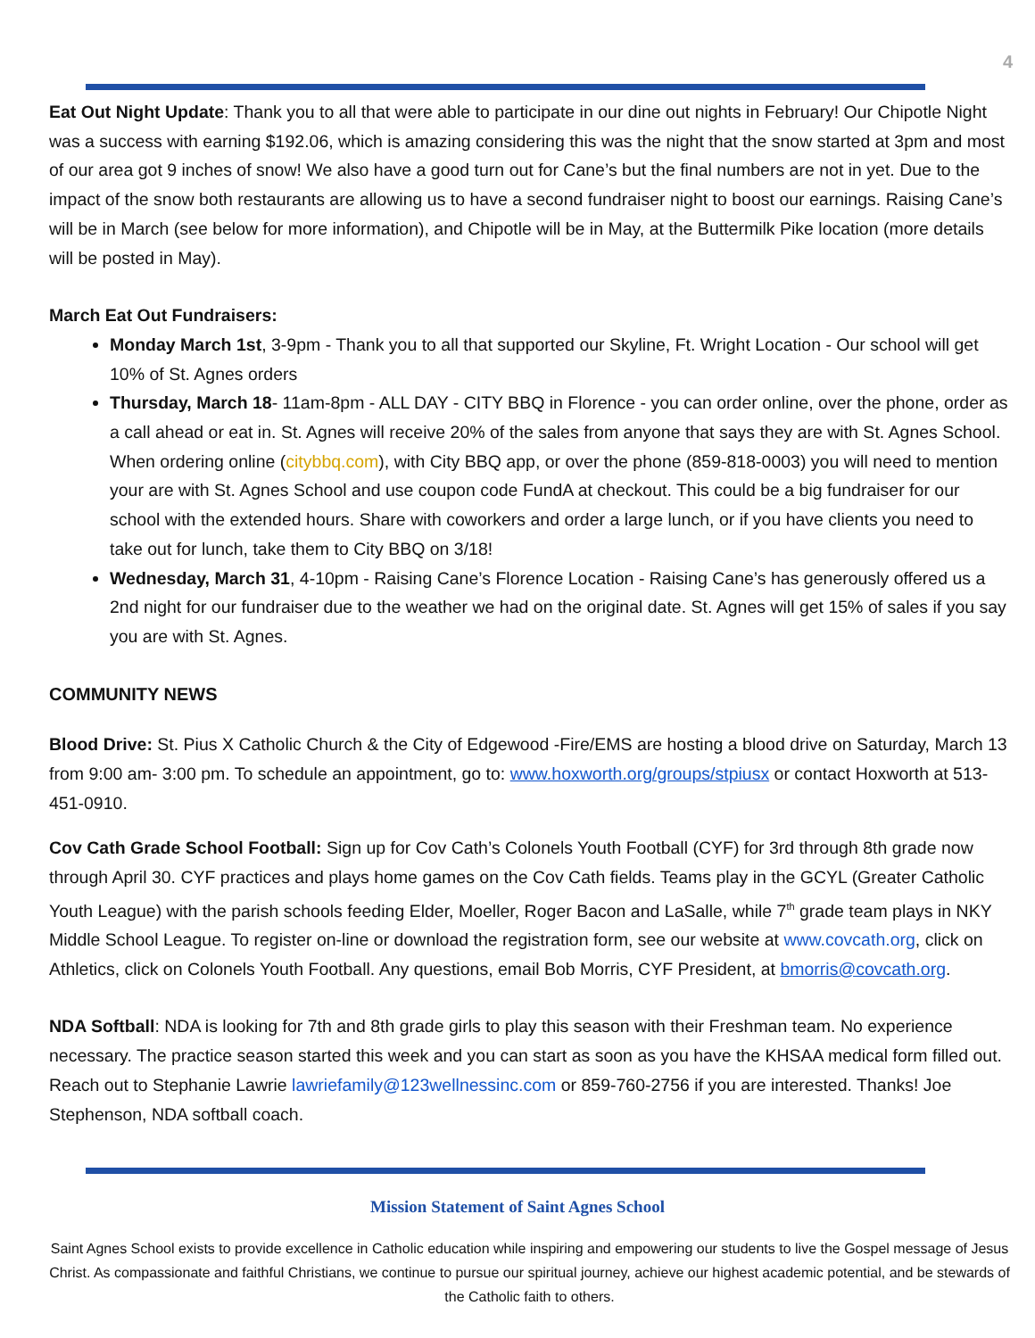4
Eat Out Night Update: Thank you to all that were able to participate in our dine out nights in February! Our Chipotle Night was a success with earning $192.06, which is amazing considering this was the night that the snow started at 3pm and most of our area got 9 inches of snow! We also have a good turn out for Cane’s but the final numbers are not in yet. Due to the impact of the snow both restaurants are allowing us to have a second fundraiser night to boost our earnings. Raising Cane’s will be in March (see below for more information), and Chipotle will be in May, at the Buttermilk Pike location (more details will be posted in May).
March Eat Out Fundraisers:
Monday March 1st, 3-9pm - Thank you to all that supported our Skyline, Ft. Wright Location - Our school will get 10% of St. Agnes orders
Thursday, March 18- 11am-8pm - ALL DAY - CITY BBQ in Florence - you can order online, over the phone, order as a call ahead or eat in. St. Agnes will receive 20% of the sales from anyone that says they are with St. Agnes School. When ordering online (citybbq.com), with City BBQ app, or over the phone (859-818-0003) you will need to mention your are with St. Agnes School and use coupon code FundA at checkout. This could be a big fundraiser for our school with the extended hours. Share with coworkers and order a large lunch, or if you have clients you need to take out for lunch, take them to City BBQ on 3/18!
Wednesday, March 31, 4-10pm - Raising Cane’s Florence Location - Raising Cane’s has generously offered us a 2nd night for our fundraiser due to the weather we had on the original date. St. Agnes will get 15% of sales if you say you are with St. Agnes.
COMMUNITY NEWS
Blood Drive: St. Pius X Catholic Church & the City of Edgewood -Fire/EMS are hosting a blood drive on Saturday, March 13 from 9:00 am- 3:00 pm. To schedule an appointment, go to: www.hoxworth.org/groups/stpiusx or contact Hoxworth at 513-451-0910.
Cov Cath Grade School Football: Sign up for Cov Cath’s Colonels Youth Football (CYF) for 3rd through 8th grade now through April 30. CYF practices and plays home games on the Cov Cath fields. Teams play in the GCYL (Greater Catholic Youth League) with the parish schools feeding Elder, Moeller, Roger Bacon and LaSalle, while 7<sup>th</sup> grade team plays in NKY Middle School League. To register on-line or download the registration form, see our website at www.covcath.org, click on Athletics, click on Colonels Youth Football. Any questions, email Bob Morris, CYF President, at bmorris@covcath.org.
NDA Softball: NDA is looking for 7th and 8th grade girls to play this season with their Freshman team. No experience necessary. The practice season started this week and you can start as soon as you have the KHSAA medical form filled out. Reach out to Stephanie Lawrie lawriefamily@123wellnessinc.com or 859-760-2756 if you are interested. Thanks! Joe Stephenson, NDA softball coach.
Mission Statement of Saint Agnes School
Saint Agnes School exists to provide excellence in Catholic education while inspiring and empowering our students to live the Gospel message of Jesus Christ. As compassionate and faithful Christians, we continue to pursue our spiritual journey, achieve our highest academic potential, and be stewards of the Catholic faith to others.